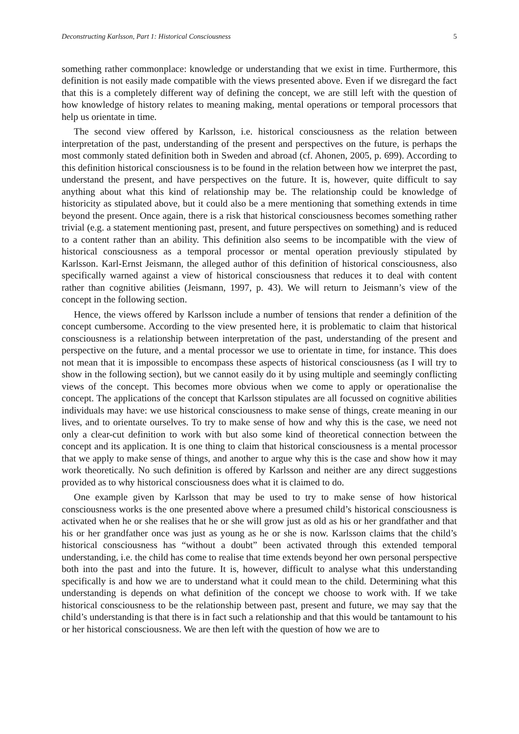Deconstructing Karlsson, Part 1: Historical Consciousness 5
something rather commonplace: knowledge or understanding that we exist in time. Furthermore, this definition is not easily made compatible with the views presented above. Even if we disregard the fact that this is a completely different way of defining the concept, we are still left with the question of how knowledge of history relates to meaning making, mental operations or temporal processors that help us orientate in time.
The second view offered by Karlsson, i.e. historical consciousness as the relation between interpretation of the past, understanding of the present and perspectives on the future, is perhaps the most commonly stated definition both in Sweden and abroad (cf. Ahonen, 2005, p. 699). According to this definition historical consciousness is to be found in the relation between how we interpret the past, understand the present, and have perspectives on the future. It is, however, quite difficult to say anything about what this kind of relationship may be. The relationship could be knowledge of historicity as stipulated above, but it could also be a mere mentioning that something extends in time beyond the present. Once again, there is a risk that historical consciousness becomes something rather trivial (e.g. a statement mentioning past, present, and future perspectives on something) and is reduced to a content rather than an ability. This definition also seems to be incompatible with the view of historical consciousness as a temporal processor or mental operation previously stipulated by Karlsson. Karl-Ernst Jeismann, the alleged author of this definition of historical consciousness, also specifically warned against a view of historical consciousness that reduces it to deal with content rather than cognitive abilities (Jeismann, 1997, p. 43). We will return to Jeismann’s view of the concept in the following section.
Hence, the views offered by Karlsson include a number of tensions that render a definition of the concept cumbersome. According to the view presented here, it is problematic to claim that historical consciousness is a relationship between interpretation of the past, understanding of the present and perspective on the future, and a mental processor we use to orientate in time, for instance. This does not mean that it is impossible to encompass these aspects of historical consciousness (as I will try to show in the following section), but we cannot easily do it by using multiple and seemingly conflicting views of the concept. This becomes more obvious when we come to apply or operationalise the concept. The applications of the concept that Karlsson stipulates are all focussed on cognitive abilities individuals may have: we use historical consciousness to make sense of things, create meaning in our lives, and to orientate ourselves. To try to make sense of how and why this is the case, we need not only a clear-cut definition to work with but also some kind of theoretical connection between the concept and its application. It is one thing to claim that historical consciousness is a mental processor that we apply to make sense of things, and another to argue why this is the case and show how it may work theoretically. No such definition is offered by Karlsson and neither are any direct suggestions provided as to why historical consciousness does what it is claimed to do.
One example given by Karlsson that may be used to try to make sense of how historical consciousness works is the one presented above where a presumed child’s historical consciousness is activated when he or she realises that he or she will grow just as old as his or her grandfather and that his or her grandfather once was just as young as he or she is now. Karlsson claims that the child’s historical consciousness has “without a doubt” been activated through this extended temporal understanding, i.e. the child has come to realise that time extends beyond her own personal perspective both into the past and into the future. It is, however, difficult to analyse what this understanding specifically is and how we are to understand what it could mean to the child. Determining what this understanding is depends on what definition of the concept we choose to work with. If we take historical consciousness to be the relationship between past, present and future, we may say that the child’s understanding is that there is in fact such a relationship and that this would be tantamount to his or her historical consciousness. We are then left with the question of how we are to